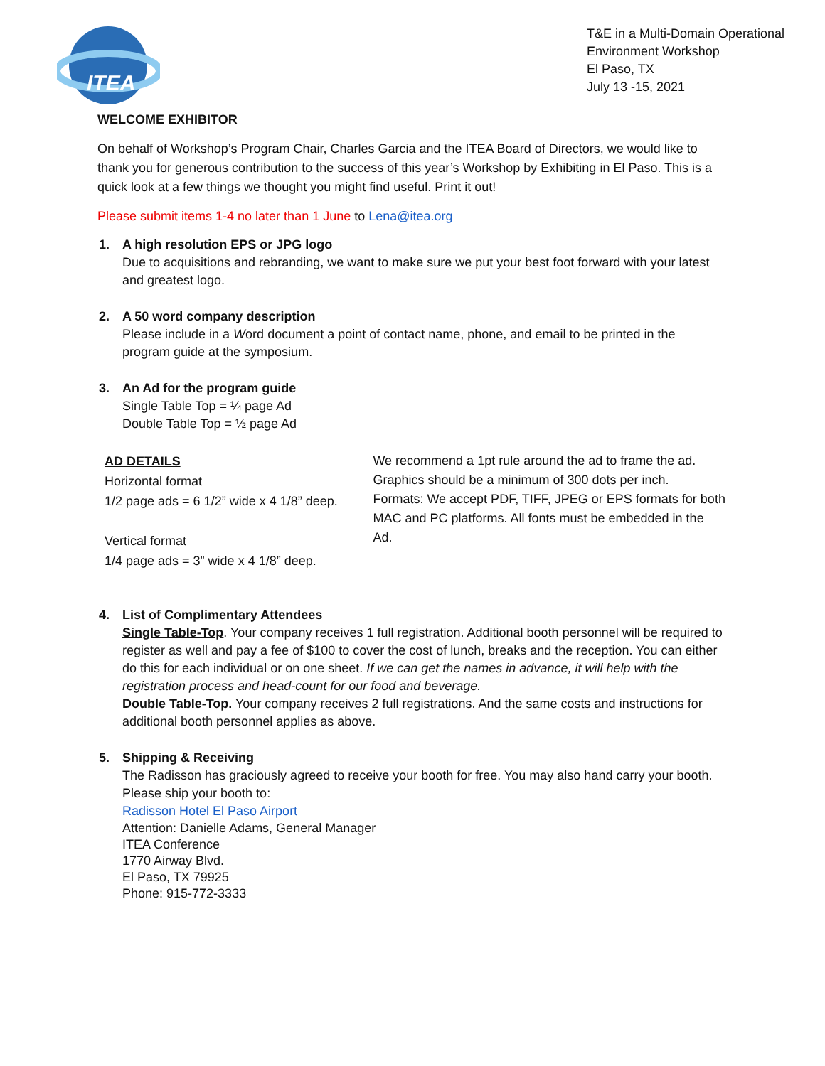ITEA
T&E in a Multi-Domain Operational Environment Workshop
El Paso, TX
July 13 -15, 2021
WELCOME EXHIBITOR
On behalf of Workshop’s Program Chair, Charles Garcia and the ITEA Board of Directors, we would like to thank you for generous contribution to the success of this year’s Workshop by Exhibiting in El Paso. This is a quick look at a few things we thought you might find useful. Print it out!
Please submit items 1-4 no later than 1 June to Lena@itea.org
1. A high resolution EPS or JPG logo
Due to acquisitions and rebranding, we want to make sure we put your best foot forward with your latest and greatest logo.
2. A 50 word company description
Please include in a Word document a point of contact name, phone, and email to be printed in the program guide at the symposium.
3. An Ad for the program guide
Single Table Top = ¼ page Ad
Double Table Top = ½ page Ad
AD DETAILS
Horizontal format
1/2 page ads = 6 1/2” wide x 4 1/8” deep.
Vertical format
1/4 page ads = 3” wide x 4 1/8” deep.
We recommend a 1pt rule around the ad to frame the ad.
Graphics should be a minimum of 300 dots per inch.
Formats: We accept PDF, TIFF, JPEG or EPS formats for both MAC and PC platforms. All fonts must be embedded in the Ad.
4. List of Complimentary Attendees
Single Table-Top. Your company receives 1 full registration. Additional booth personnel will be required to register as well and pay a fee of $100 to cover the cost of lunch, breaks and the reception. You can either do this for each individual or on one sheet. If we can get the names in advance, it will help with the registration process and head-count for our food and beverage.
Double Table-Top. Your company receives 2 full registrations. And the same costs and instructions for additional booth personnel applies as above.
5. Shipping & Receiving
The Radisson has graciously agreed to receive your booth for free. You may also hand carry your booth. Please ship your booth to:
Radisson Hotel El Paso Airport
Attention: Danielle Adams, General Manager
ITEA Conference
1770 Airway Blvd.
El Paso, TX 79925
Phone: 915-772-3333